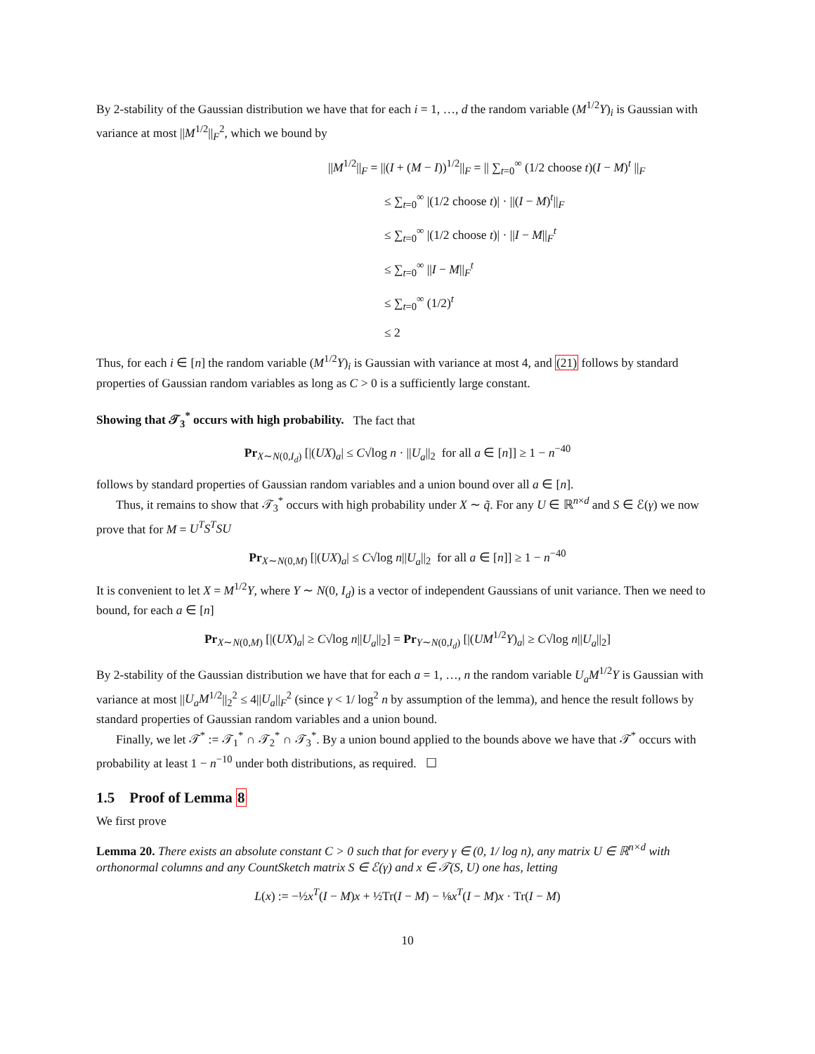By 2-stability of the Gaussian distribution we have that for each i = 1, …, d the random variable (M<sup>1/2</sup>Y)<sub>i</sub> is Gaussian with variance at most ||M<sup>1/2</sup>||<sub>F</sub><sup>2</sup>, which we bound by
||M<sup>1/2</sup>||<sub>F</sub> = ||(I + (M − I))<sup>1/2</sup>||<sub>F</sub> = || ∑<sub>t=0</sub><sup>∞</sup> (1/2 choose t)(I − M)<sup>t</sup> ||<sub>F</sub>
≤ ∑<sub>t=0</sub><sup>∞</sup> |(1/2 choose t)| · ||(I − M)<sup>t</sup>||<sub>F</sub>
≤ ∑<sub>t=0</sub><sup>∞</sup> |(1/2 choose t)| · ||I − M||<sub>F</sub><sup>t</sup>
≤ ∑<sub>t=0</sub><sup>∞</sup> ||I − M||<sub>F</sub><sup>t</sup>
≤ ∑<sub>t=0</sub><sup>∞</sup> (1/2)<sup>t</sup>
≤ 2
Thus, for each i ∈ [n] the random variable (M<sup>1/2</sup>Y)<sub>i</sub> is Gaussian with variance at most 4, and (21) follows by standard properties of Gaussian random variables as long as C > 0 is a sufficiently large constant.
Showing that 𝒯<sub>3</sub><sup>*</sup> occurs with high probability. The fact that
Pr<sub>X∼N(0,I<sub>d</sub>)</sub> [|(UX)<sub>a</sub>| ≤ C√log n · ||U<sub>a</sub>||<sub>2</sub> for all a ∈ [n]] ≥ 1 − n<sup>−40</sup>
follows by standard properties of Gaussian random variables and a union bound over all a ∈ [n].
Thus, it remains to show that 𝒯<sub>3</sub><sup>*</sup> occurs with high probability under X ∼ q̃. For any U ∈ ℝ<sup>n×d</sup> and S ∈ ℰ(γ) we now prove that for M = U<sup>T</sup>S<sup>T</sup>SU
Pr<sub>X∼N(0,M)</sub> [|(UX)<sub>a</sub>| ≤ C√log n||U<sub>a</sub>||<sub>2</sub> for all a ∈ [n]] ≥ 1 − n<sup>−40</sup>
It is convenient to let X = M<sup>1/2</sup>Y, where Y ∼ N(0, I<sub>d</sub>) is a vector of independent Gaussians of unit variance. Then we need to bound, for each a ∈ [n]
Pr<sub>X∼N(0,M)</sub> [|(UX)<sub>a</sub>| ≥ C√log n||U<sub>a</sub>||<sub>2</sub>] = Pr<sub>Y∼N(0,I<sub>d</sub>)</sub> [|(UM<sup>1/2</sup>Y)<sub>a</sub>| ≥ C√log n||U<sub>a</sub>||<sub>2</sub>]
By 2-stability of the Gaussian distribution we have that for each a = 1, …, n the random variable U<sub>a</sub>M<sup>1/2</sup>Y is Gaussian with variance at most ||U<sub>a</sub>M<sup>1/2</sup>||<sub>2</sub><sup>2</sup> ≤ 4||U<sub>a</sub>||<sub>F</sub><sup>2</sup> (since γ < 1/ log<sup>2</sup> n by assumption of the lemma), and hence the result follows by standard properties of Gaussian random variables and a union bound.
Finally, we let 𝒯<sup>*</sup> := 𝒯<sub>1</sub><sup>*</sup> ∩ 𝒯<sub>2</sub><sup>*</sup> ∩ 𝒯<sub>3</sub><sup>*</sup>. By a union bound applied to the bounds above we have that 𝒯<sup>*</sup> occurs with probability at least 1 − n<sup>−10</sup> under both distributions, as required. ☐
1.5 Proof of Lemma 8
We first prove
Lemma 20. There exists an absolute constant C > 0 such that for every γ ∈ (0, 1/ log n), any matrix U ∈ ℝ<sup>n×d</sup> with orthonormal columns and any CountSketch matrix S ∈ ℰ(γ) and x ∈ 𝒯(S, U) one has, letting
L(x) := −½x<sup>T</sup>(I − M)x + ½Tr(I − M) − ⅛x<sup>T</sup>(I − M)x · Tr(I − M)
10